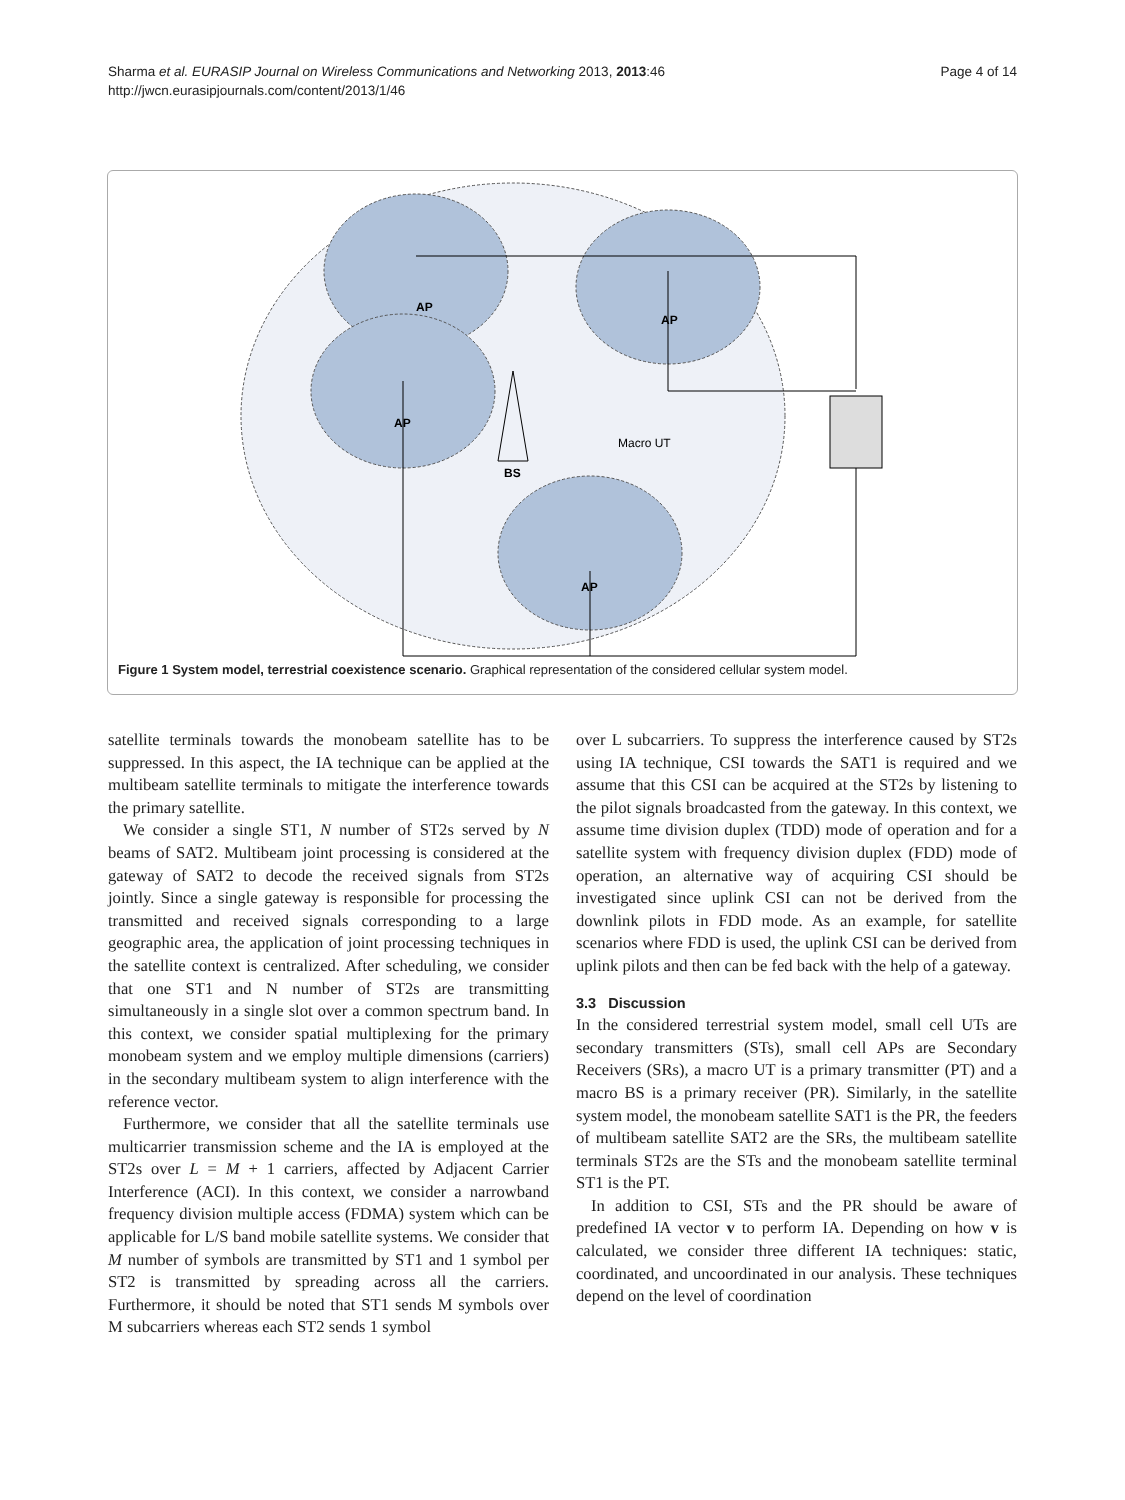Page 4 of 14 Sharma et al. EURASIP Journal on Wireless Communications and Networking 2013, 2013:46
http://jwcn.eurasipjournals.com/content/2013/1/46
AP
AP
AP
AP
BS
Macro UT
Figure 1 System model, terrestrial coexistence scenario. Graphical representation of the considered cellular system model.
satellite terminals towards the monobeam satellite has to be suppressed. In this aspect, the IA technique can be applied at the multibeam satellite terminals to mitigate the interference towards the primary satellite.
We consider a single ST1, N number of ST2s served by N beams of SAT2. Multibeam joint processing is considered at the gateway of SAT2 to decode the received signals from ST2s jointly. Since a single gateway is responsible for processing the transmitted and received signals corresponding to a large geographic area, the application of joint processing techniques in the satellite context is centralized. After scheduling, we consider that one ST1 and N number of ST2s are transmitting simultaneously in a single slot over a common spectrum band. In this context, we consider spatial multiplexing for the primary monobeam system and we employ multiple dimensions (carriers) in the secondary multibeam system to align interference with the reference vector.
Furthermore, we consider that all the satellite terminals use multicarrier transmission scheme and the IA is employed at the ST2s over L = M + 1 carriers, affected by Adjacent Carrier Interference (ACI). In this context, we consider a narrowband frequency division multiple access (FDMA) system which can be applicable for L/S band mobile satellite systems. We consider that M number of symbols are transmitted by ST1 and 1 symbol per ST2 is transmitted by spreading across all the carriers. Furthermore, it should be noted that ST1 sends M symbols over M subcarriers whereas each ST2 sends 1 symbol
over L subcarriers. To suppress the interference caused by ST2s using IA technique, CSI towards the SAT1 is required and we assume that this CSI can be acquired at the ST2s by listening to the pilot signals broadcasted from the gateway. In this context, we assume time division duplex (TDD) mode of operation and for a satellite system with frequency division duplex (FDD) mode of operation, an alternative way of acquiring CSI should be investigated since uplink CSI can not be derived from the downlink pilots in FDD mode. As an example, for satellite scenarios where FDD is used, the uplink CSI can be derived from uplink pilots and then can be fed back with the help of a gateway.
3.3 Discussion
In the considered terrestrial system model, small cell UTs are secondary transmitters (STs), small cell APs are Secondary Receivers (SRs), a macro UT is a primary transmitter (PT) and a macro BS is a primary receiver (PR). Similarly, in the satellite system model, the monobeam satellite SAT1 is the PR, the feeders of multibeam satellite SAT2 are the SRs, the multibeam satellite terminals ST2s are the STs and the monobeam satellite terminal ST1 is the PT.
In addition to CSI, STs and the PR should be aware of predefined IA vector v to perform IA. Depending on how v is calculated, we consider three different IA techniques: static, coordinated, and uncoordinated in our analysis. These techniques depend on the level of coordination